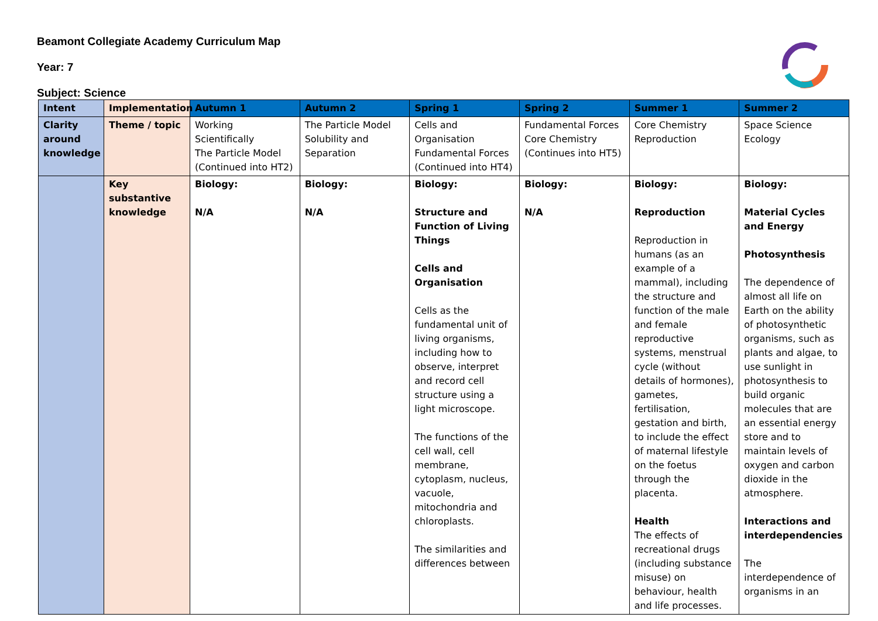Beamont Collegiate Academy Curriculum Map
Year: 7
Subject: Science
| Intent | Implementation | Autumn 1 | Autumn 2 | Spring 1 | Spring 2 | Summer 1 | Summer 2 |
| --- | --- | --- | --- | --- | --- | --- | --- |
| Clarity around knowledge | Theme / topic | Working Scientifically The Particle Model (Continued into HT2) | The Particle Model Solubility and Separation | Cells and Organisation Fundamental Forces (Continued into HT4) | Fundamental Forces Core Chemistry (Continues into HT5) | Core Chemistry Reproduction | Space Science Ecology |
| | Key substantive knowledge | Biology: N/A | Biology: N/A | Biology: Structure and Function of Living Things Cells and Organisation Cells as the fundamental unit of living organisms, including how to observe, interpret and record cell structure using a light microscope. The functions of the cell wall, cell membrane, cytoplasm, nucleus, vacuole, mitochondria and chloroplasts. The similarities and differences between | Biology: N/A | Biology: Reproduction Reproduction in humans (as an example of a mammal), including the structure and function of the male and female reproductive systems, menstrual cycle (without details of hormones), gametes, fertilisation, gestation and birth, to include the effect of maternal lifestyle on the foetus through the placenta. Health The effects of recreational drugs (including substance misuse) on behaviour, health and life processes. | Biology: Material Cycles and Energy Photosynthesis The dependence of almost all life on Earth on the ability of photosynthetic organisms, such as plants and algae, to use sunlight in photosynthesis to build organic molecules that are an essential energy store and to maintain levels of oxygen and carbon dioxide in the atmosphere. Interactions and interdependencies The interdependence of organisms in an |